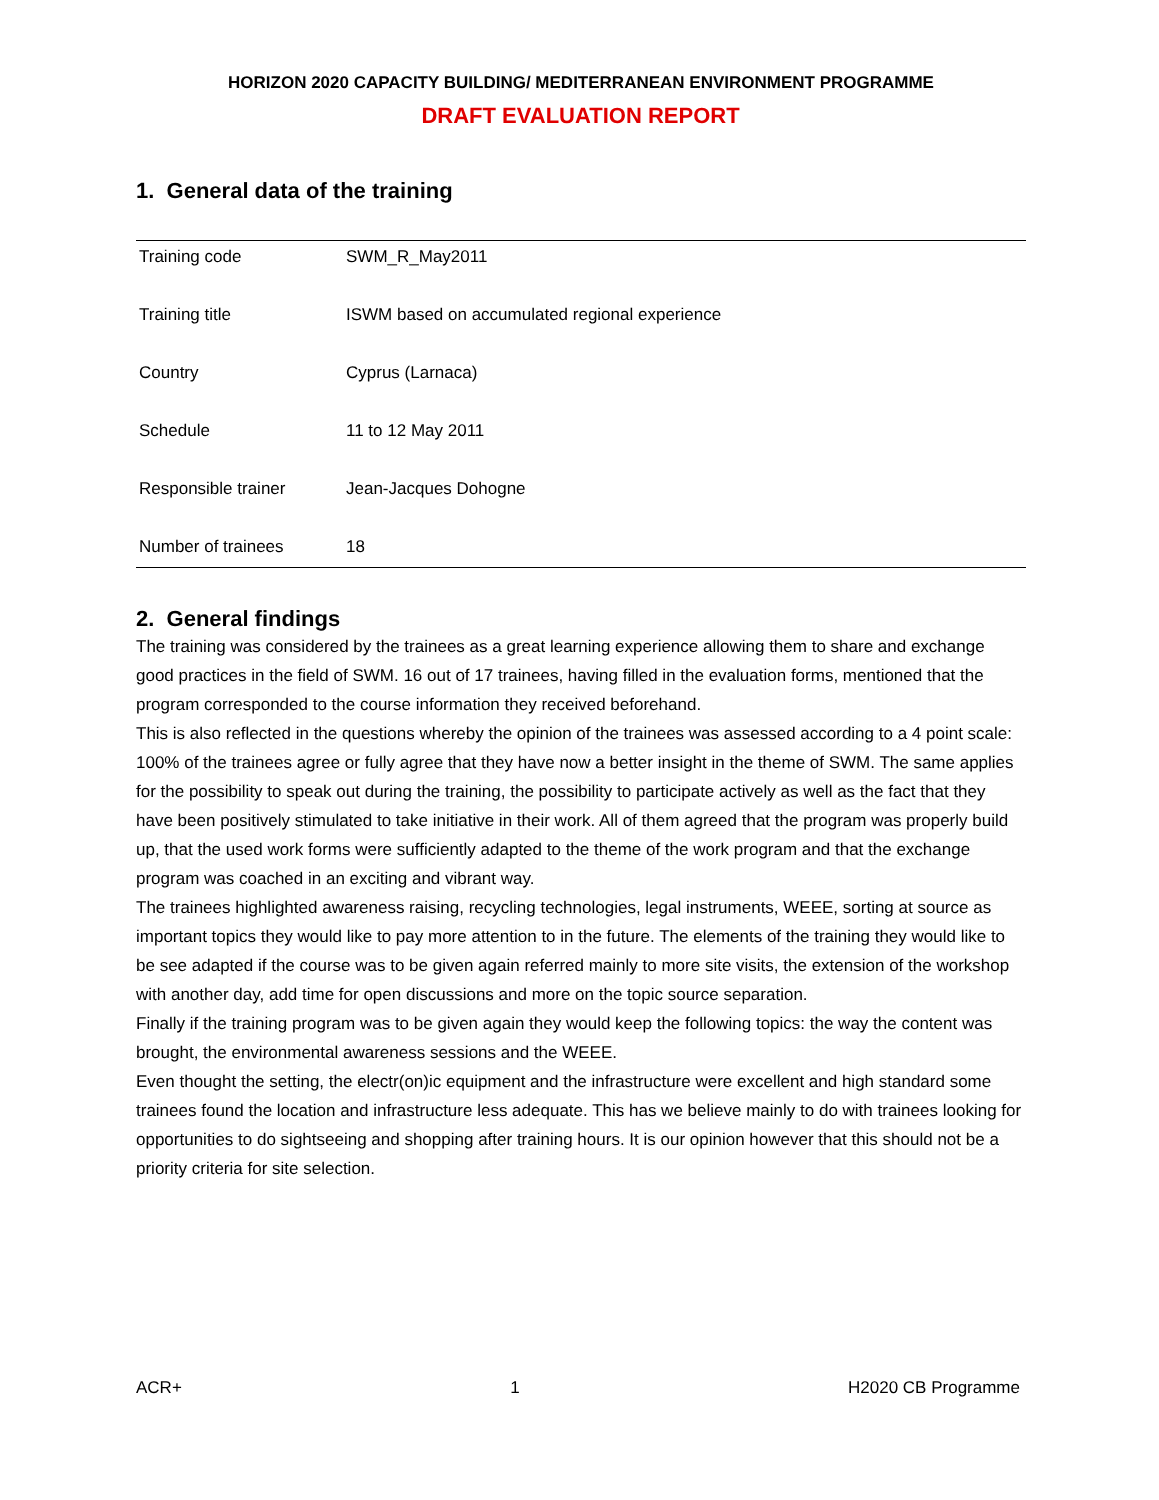HORIZON 2020 CAPACITY BUILDING/ MEDITERRANEAN ENVIRONMENT PROGRAMME
DRAFT EVALUATION REPORT
1. General data of the training
| Training code | SWM_R_May2011 |
| Training title | ISWM based on accumulated regional experience |
| Country | Cyprus (Larnaca) |
| Schedule | 11 to 12 May 2011 |
| Responsible trainer | Jean-Jacques Dohogne |
| Number of trainees | 18 |
2. General findings
The training was considered by the trainees as a great learning experience allowing them to share and exchange good practices in the field of SWM. 16 out of 17 trainees, having filled in the evaluation forms, mentioned that the program corresponded to the course information they received beforehand.
This is also reflected in the questions whereby the opinion of the trainees was assessed according to a 4 point scale: 100% of the trainees agree or fully agree that they have now a better insight in the theme of SWM. The same applies for the possibility to speak out during the training, the possibility to participate actively as well as the fact that they have been positively stimulated to take initiative in their work. All of them agreed that the program was properly build up, that the used work forms were sufficiently adapted to the theme of the work program and that the exchange program was coached in an exciting and vibrant way.
The trainees highlighted awareness raising, recycling technologies, legal instruments, WEEE, sorting at source as important topics they would like to pay more attention to in the future. The elements of the training they would like to be see adapted if the course was to be given again referred mainly to more site visits, the extension of the workshop with another day, add time for open discussions and more on the topic source separation.
Finally if the training program was to be given again they would keep the following topics: the way the content was brought, the environmental awareness sessions and the WEEE.
Even thought the setting, the electr(on)ic equipment and the infrastructure were excellent and high standard some trainees found the location and infrastructure less adequate. This has we believe mainly to do with trainees looking for opportunities to do sightseeing and shopping after training hours. It is our opinion however that this should not be a priority criteria for site selection.
ACR+ 1 H2020 CB Programme